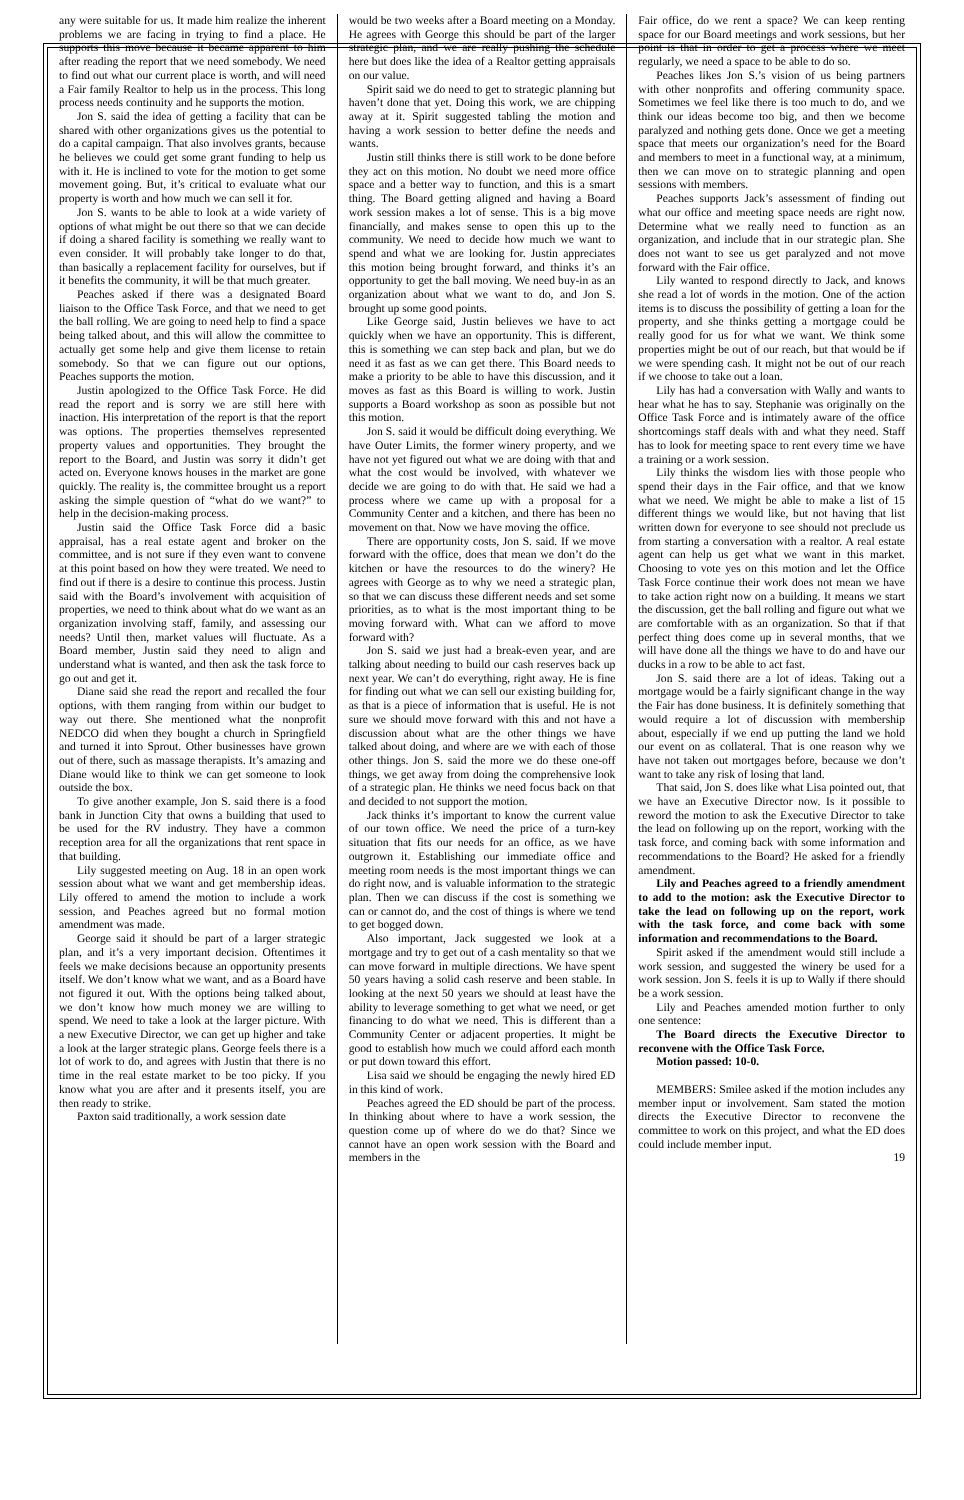any were suitable for us. It made him realize the inherent problems we are facing in trying to find a place. He supports this move because it became apparent to him after reading the report that we need somebody. We need to find out what our current place is worth, and will need a Fair family Realtor to help us in the process. This long process needs continuity and he supports the motion.
Jon S. said the idea of getting a facility that can be shared with other organizations gives us the potential to do a capital campaign. That also involves grants, because he believes we could get some grant funding to help us with it. He is inclined to vote for the motion to get some movement going. But, it’s critical to evaluate what our property is worth and how much we can sell it for.
Jon S. wants to be able to look at a wide variety of options of what might be out there so that we can decide if doing a shared facility is something we really want to even consider. It will probably take longer to do that, than basically a replacement facility for ourselves, but if it benefits the community, it will be that much greater.
Peaches asked if there was a designated Board liaison to the Office Task Force, and that we need to get the ball rolling. We are going to need help to find a space being talked about, and this will allow the committee to actually get some help and give them license to retain somebody. So that we can figure out our options, Peaches supports the motion.
Justin apologized to the Office Task Force. He did read the report and is sorry we are still here with inaction. His interpretation of the report is that the report was options. The properties themselves represented property values and opportunities. They brought the report to the Board, and Justin was sorry it didn’t get acted on. Everyone knows houses in the market are gone quickly. The reality is, the committee brought us a report asking the simple question of “what do we want?” to help in the decision-making process.
Justin said the Office Task Force did a basic appraisal, has a real estate agent and broker on the committee, and is not sure if they even want to convene at this point based on how they were treated. We need to find out if there is a desire to continue this process. Justin said with the Board’s involvement with acquisition of properties, we need to think about what do we want as an organization involving staff, family, and assessing our needs? Until then, market values will fluctuate. As a Board member, Justin said they need to align and understand what is wanted, and then ask the task force to go out and get it.
Diane said she read the report and recalled the four options, with them ranging from within our budget to way out there. She mentioned what the nonprofit NEDCO did when they bought a church in Springfield and turned it into Sprout. Other businesses have grown out of there, such as massage therapists. It’s amazing and Diane would like to think we can get someone to look outside the box.
To give another example, Jon S. said there is a food bank in Junction City that owns a building that used to be used for the RV industry. They have a common reception area for all the organizations that rent space in that building.
Lily suggested meeting on Aug. 18 in an open work session about what we want and get membership ideas. Lily offered to amend the motion to include a work session, and Peaches agreed but no formal motion amendment was made.
George said it should be part of a larger strategic plan, and it’s a very important decision. Oftentimes it feels we make decisions because an opportunity presents itself. We don’t know what we want, and as a Board have not figured it out. With the options being talked about, we don’t know how much money we are willing to spend. We need to take a look at the larger picture. With a new Executive Director, we can get up higher and take a look at the larger strategic plans. George feels there is a lot of work to do, and agrees with Justin that there is no time in the real estate market to be too picky. If you know what you are after and it presents itself, you are then ready to strike.
Paxton said traditionally, a work session date
would be two weeks after a Board meeting on a Monday. He agrees with George this should be part of the larger strategic plan, and we are really pushing the schedule here but does like the idea of a Realtor getting appraisals on our value.
Spirit said we do need to get to strategic planning but haven’t done that yet. Doing this work, we are chipping away at it. Spirit suggested tabling the motion and having a work session to better define the needs and wants.
Justin still thinks there is still work to be done before they act on this motion. No doubt we need more office space and a better way to function, and this is a smart thing. The Board getting aligned and having a Board work session makes a lot of sense. This is a big move financially, and makes sense to open this up to the community. We need to decide how much we want to spend and what we are looking for. Justin appreciates this motion being brought forward, and thinks it’s an opportunity to get the ball moving. We need buy-in as an organization about what we want to do, and Jon S. brought up some good points.
Like George said, Justin believes we have to act quickly when we have an opportunity. This is different, this is something we can step back and plan, but we do need it as fast as we can get there. This Board needs to make a priority to be able to have this discussion, and it moves as fast as this Board is willing to work. Justin supports a Board workshop as soon as possible but not this motion.
Jon S. said it would be difficult doing everything. We have Outer Limits, the former winery property, and we have not yet figured out what we are doing with that and what the cost would be involved, with whatever we decide we are going to do with that. He said we had a process where we came up with a proposal for a Community Center and a kitchen, and there has been no movement on that. Now we have moving the office.
There are opportunity costs, Jon S. said. If we move forward with the office, does that mean we don’t do the kitchen or have the resources to do the winery? He agrees with George as to why we need a strategic plan, so that we can discuss these different needs and set some priorities, as to what is the most important thing to be moving forward with. What can we afford to move forward with?
Jon S. said we just had a break-even year, and are talking about needing to build our cash reserves back up next year. We can’t do everything, right away. He is fine for finding out what we can sell our existing building for, as that is a piece of information that is useful. He is not sure we should move forward with this and not have a discussion about what are the other things we have talked about doing, and where are we with each of those other things. Jon S. said the more we do these one-off things, we get away from doing the comprehensive look of a strategic plan. He thinks we need focus back on that and decided to not support the motion.
Jack thinks it’s important to know the current value of our town office. We need the price of a turn-key situation that fits our needs for an office, as we have outgrown it. Establishing our immediate office and meeting room needs is the most important things we can do right now, and is valuable information to the strategic plan. Then we can discuss if the cost is something we can or cannot do, and the cost of things is where we tend to get bogged down.
Also important, Jack suggested we look at a mortgage and try to get out of a cash mentality so that we can move forward in multiple directions. We have spent 50 years having a solid cash reserve and been stable. In looking at the next 50 years we should at least have the ability to leverage something to get what we need, or get financing to do what we need. This is different than a Community Center or adjacent properties. It might be good to establish how much we could afford each month or put down toward this effort.
Lisa said we should be engaging the newly hired ED in this kind of work.
Peaches agreed the ED should be part of the process. In thinking about where to have a work session, the question come up of where do we do that? Since we cannot have an open work session with the Board and members in the
Fair office, do we rent a space? We can keep renting space for our Board meetings and work sessions, but her point is that in order to get a process where we meet regularly, we need a space to be able to do so.
Peaches likes Jon S.’s vision of us being partners with other nonprofits and offering community space. Sometimes we feel like there is too much to do, and we think our ideas become too big, and then we become paralyzed and nothing gets done. Once we get a meeting space that meets our organization’s need for the Board and members to meet in a functional way, at a minimum, then we can move on to strategic planning and open sessions with members.
Peaches supports Jack’s assessment of finding out what our office and meeting space needs are right now. Determine what we really need to function as an organization, and include that in our strategic plan. She does not want to see us get paralyzed and not move forward with the Fair office.
Lily wanted to respond directly to Jack, and knows she read a lot of words in the motion. One of the action items is to discuss the possibility of getting a loan for the property, and she thinks getting a mortgage could be really good for us for what we want. We think some properties might be out of our reach, but that would be if we were spending cash. It might not be out of our reach if we choose to take out a loan.
Lily has had a conversation with Wally and wants to hear what he has to say. Stephanie was originally on the Office Task Force and is intimately aware of the office shortcomings staff deals with and what they need. Staff has to look for meeting space to rent every time we have a training or a work session.
Lily thinks the wisdom lies with those people who spend their days in the Fair office, and that we know what we need. We might be able to make a list of 15 different things we would like, but not having that list written down for everyone to see should not preclude us from starting a conversation with a realtor. A real estate agent can help us get what we want in this market. Choosing to vote yes on this motion and let the Office Task Force continue their work does not mean we have to take action right now on a building. It means we start the discussion, get the ball rolling and figure out what we are comfortable with as an organization. So that if that perfect thing does come up in several months, that we will have done all the things we have to do and have our ducks in a row to be able to act fast.
Jon S. said there are a lot of ideas. Taking out a mortgage would be a fairly significant change in the way the Fair has done business. It is definitely something that would require a lot of discussion with membership about, especially if we end up putting the land we hold our event on as collateral. That is one reason why we have not taken out mortgages before, because we don’t want to take any risk of losing that land.
That said, Jon S. does like what Lisa pointed out, that we have an Executive Director now. Is it possible to reword the motion to ask the Executive Director to take the lead on following up on the report, working with the task force, and coming back with some information and recommendations to the Board? He asked for a friendly amendment.
Lily and Peaches agreed to a friendly amendment to add to the motion: ask the Executive Director to take the lead on following up on the report, work with the task force, and come back with some information and recommendations to the Board.
Spirit asked if the amendment would still include a work session, and suggested the winery be used for a work session. Jon S. feels it is up to Wally if there should be a work session.
Lily and Peaches amended motion further to only one sentence:
The Board directs the Executive Director to reconvene with the Office Task Force.
Motion passed: 10-0.
MEMBERS: Smilee asked if the motion includes any member input or involvement. Sam stated the motion directs the Executive Director to reconvene the committee to work on this project, and what the ED does could include member input.
19